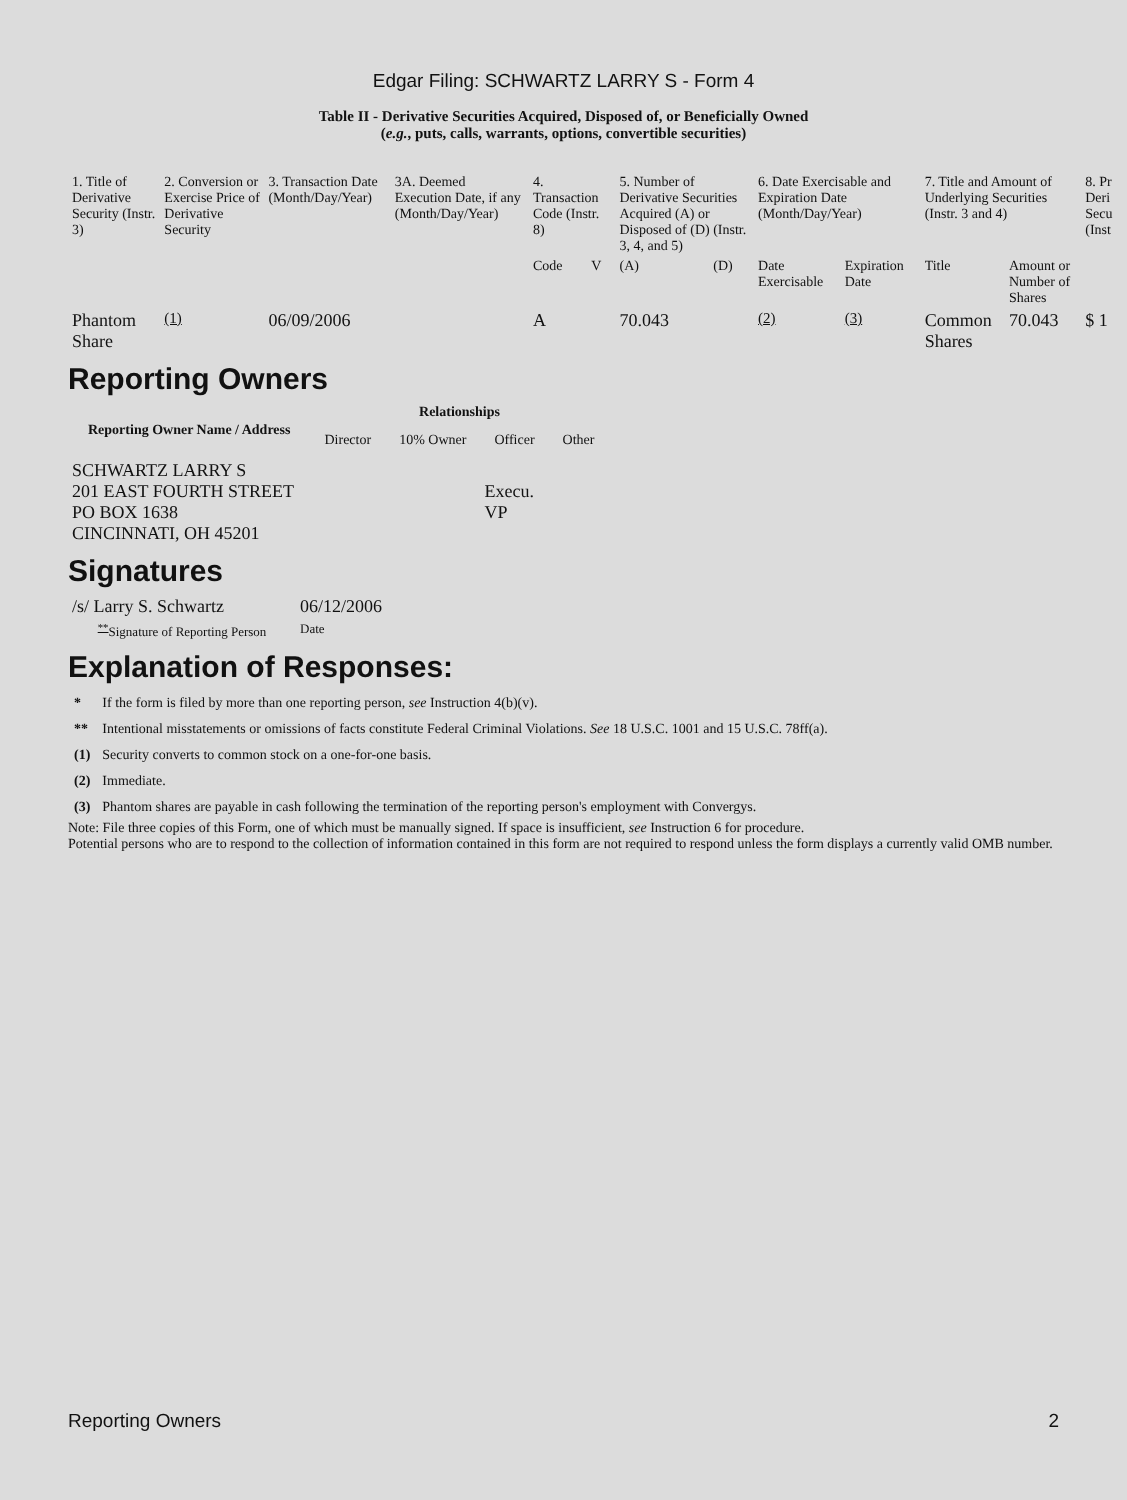Edgar Filing: SCHWARTZ LARRY S - Form 4
Table II - Derivative Securities Acquired, Disposed of, or Beneficially Owned
(e.g., puts, calls, warrants, options, convertible securities)
| 1. Title of Derivative Security (Instr. 3) | 2. Conversion or Exercise Price of Derivative Security | 3. Transaction Date (Month/Day/Year) | 3A. Deemed Execution Date, if any (Month/Day/Year) | 4. Transaction Code (Instr. 8) | | 5. Number of Derivative Securities Acquired (A) or Disposed of (D) (Instr. 3, 4, and 5) | | 6. Date Exercisable and Expiration Date (Month/Day/Year) | | 7. Title and Amount of Underlying Securities (Instr. 3 and 4) | | 8. Pr Deri Secu (Inst |
| --- | --- | --- | --- | --- | --- | --- | --- | --- | --- | --- | --- | --- |
| | | | | Code | V | (A) | (D) | Date Exercisable | Expiration Date | Title | Amount or Number of Shares | |
| Phantom Share | <sup>(1)</sup> | 06/09/2006 | | A | | 70.043 | | <sup>(2)</sup> | <sup>(3)</sup> | Common Shares | 70.043 | $ 1 |
Reporting Owners
| Reporting Owner Name / Address | Relationships | | | |
| --- | --- | --- | --- | --- |
| | Director | 10% Owner | Officer | Other |
| SCHWARTZ LARRY S 201 EAST FOURTH STREET PO BOX 1638 CINCINNATI, OH 45201 | | | Execu. VP | |
Signatures
| /s/ Larry S. Schwartz | 06/12/2006 |
| <sup>**</sup> Signature of Reporting Person | Date |
Explanation of Responses:
| * | If the form is filed by more than one reporting person, see Instruction 4(b)(v). |
| ** | Intentional misstatements or omissions of facts constitute Federal Criminal Violations. See 18 U.S.C. 1001 and 15 U.S.C. 78ff(a). |
| (1) | Security converts to common stock on a one-for-one basis. |
| (2) | Immediate. |
| (3) | Phantom shares are payable in cash following the termination of the reporting person's employment with Convergys. |
Note: File three copies of this Form, one of which must be manually signed. If space is insufficient, see Instruction 6 for procedure.
Potential persons who are to respond to the collection of information contained in this form are not required to respond unless the form displays a currently valid OMB number.
Reporting Owners 2